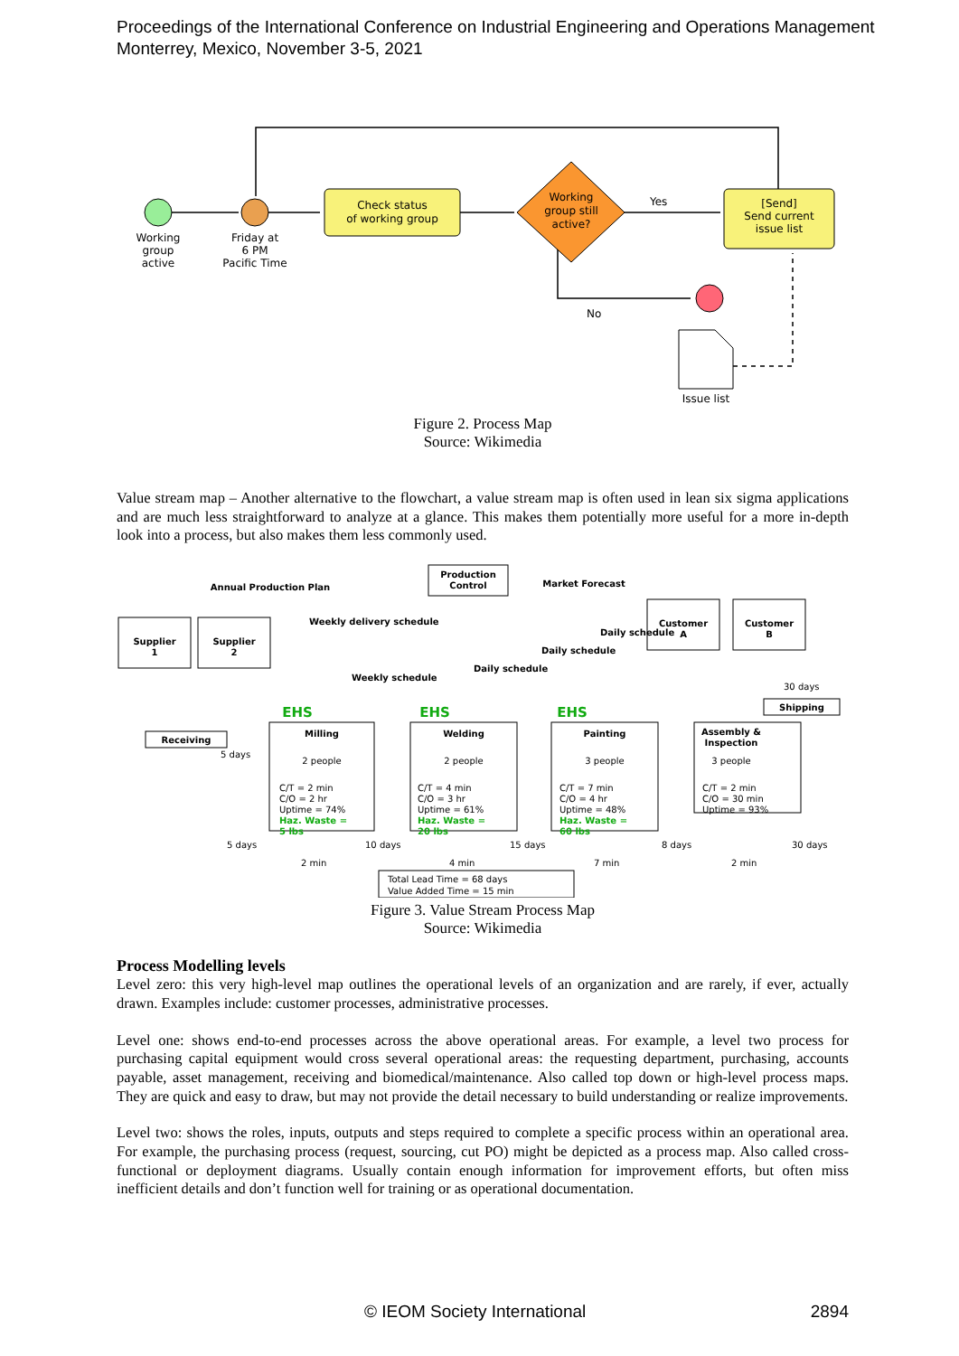Proceedings of the International Conference on Industrial Engineering and Operations Management
Monterrey, Mexico, November 3-5, 2021
Check status
of working group
Working
group still
active?
[Send]
Send current
issue list
Working
group
active
Friday at
6 PM
Pacific Time
Yes
No
Issue list
Figure 2. Process Map
Source: Wikimedia
Value stream map – Another alternative to the flowchart, a value stream map is often used in lean six sigma applications and are much less straightforward to analyze at a glance. This makes them potentially more useful for a more in-depth look into a process, but also makes them less commonly used.
Supplier
1
Supplier
2
Production
Control
Customer
A
Customer
B
Annual Production Plan
Market Forecast
Receiving
Shipping
Milling
Welding
Painting
Assembly &
Inspection
EHS
EHS
EHS
Weekly delivery schedule
Weekly schedule
Daily schedule
Daily schedule
Daily schedule
2 people
2 people
3 people
3 people
C/T = 2 min
C/O = 2 hr
Uptime = 74%
Haz. Waste =
5 lbs
C/T = 4 min
C/O = 3 hr
Uptime = 61%
Haz. Waste =
20 lbs
C/T = 7 min
C/O = 4 hr
Uptime = 48%
Haz. Waste =
60 lbs
C/T = 2 min
C/O = 30 min
Uptime = 93%
5 days
30 days
5 days
10 days
15 days
8 days
30 days
2 min
4 min
7 min
2 min
Total Lead Time = 68 days
Value Added Time = 15 min
Figure 3. Value Stream Process Map
Source: Wikimedia
Process Modelling levels
Level zero: this very high-level map outlines the operational levels of an organization and are rarely, if ever, actually drawn. Examples include: customer processes, administrative processes.
Level one: shows end-to-end processes across the above operational areas. For example, a level two process for purchasing capital equipment would cross several operational areas: the requesting department, purchasing, accounts payable, asset management, receiving and biomedical/maintenance. Also called top down or high-level process maps. They are quick and easy to draw, but may not provide the detail necessary to build understanding or realize improvements.
Level two: shows the roles, inputs, outputs and steps required to complete a specific process within an operational area. For example, the purchasing process (request, sourcing, cut PO) might be depicted as a process map. Also called cross-functional or deployment diagrams. Usually contain enough information for improvement efforts, but often miss inefficient details and don’t function well for training or as operational documentation.
© IEOM Society International 2894